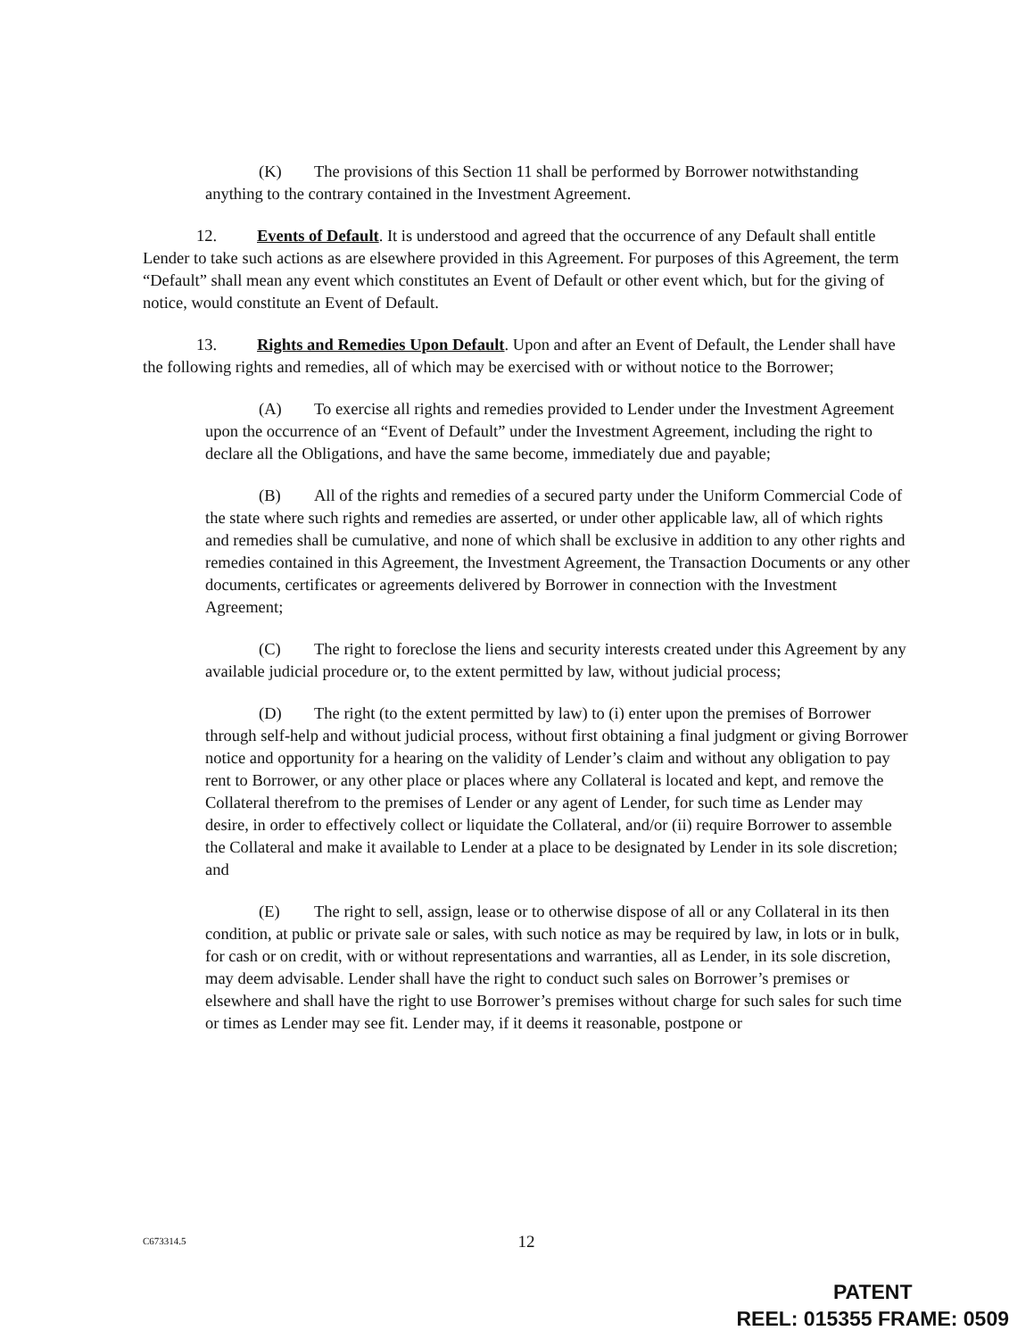(K) The provisions of this Section 11 shall be performed by Borrower notwithstanding anything to the contrary contained in the Investment Agreement.
12. Events of Default. It is understood and agreed that the occurrence of any Default shall entitle Lender to take such actions as are elsewhere provided in this Agreement. For purposes of this Agreement, the term “Default” shall mean any event which constitutes an Event of Default or other event which, but for the giving of notice, would constitute an Event of Default.
13. Rights and Remedies Upon Default. Upon and after an Event of Default, the Lender shall have the following rights and remedies, all of which may be exercised with or without notice to the Borrower;
(A) To exercise all rights and remedies provided to Lender under the Investment Agreement upon the occurrence of an “Event of Default” under the Investment Agreement, including the right to declare all the Obligations, and have the same become, immediately due and payable;
(B) All of the rights and remedies of a secured party under the Uniform Commercial Code of the state where such rights and remedies are asserted, or under other applicable law, all of which rights and remedies shall be cumulative, and none of which shall be exclusive in addition to any other rights and remedies contained in this Agreement, the Investment Agreement, the Transaction Documents or any other documents, certificates or agreements delivered by Borrower in connection with the Investment Agreement;
(C) The right to foreclose the liens and security interests created under this Agreement by any available judicial procedure or, to the extent permitted by law, without judicial process;
(D) The right (to the extent permitted by law) to (i) enter upon the premises of Borrower through self-help and without judicial process, without first obtaining a final judgment or giving Borrower notice and opportunity for a hearing on the validity of Lender’s claim and without any obligation to pay rent to Borrower, or any other place or places where any Collateral is located and kept, and remove the Collateral therefrom to the premises of Lender or any agent of Lender, for such time as Lender may desire, in order to effectively collect or liquidate the Collateral, and/or (ii) require Borrower to assemble the Collateral and make it available to Lender at a place to be designated by Lender in its sole discretion; and
(E) The right to sell, assign, lease or to otherwise dispose of all or any Collateral in its then condition, at public or private sale or sales, with such notice as may be required by law, in lots or in bulk, for cash or on credit, with or without representations and warranties, all as Lender, in its sole discretion, may deem advisable. Lender shall have the right to conduct such sales on Borrower’s premises or elsewhere and shall have the right to use Borrower’s premises without charge for such sales for such time or times as Lender may see fit. Lender may, if it deems it reasonable, postpone or
C673314.5
12
PATENT
REEL: 015355 FRAME: 0509